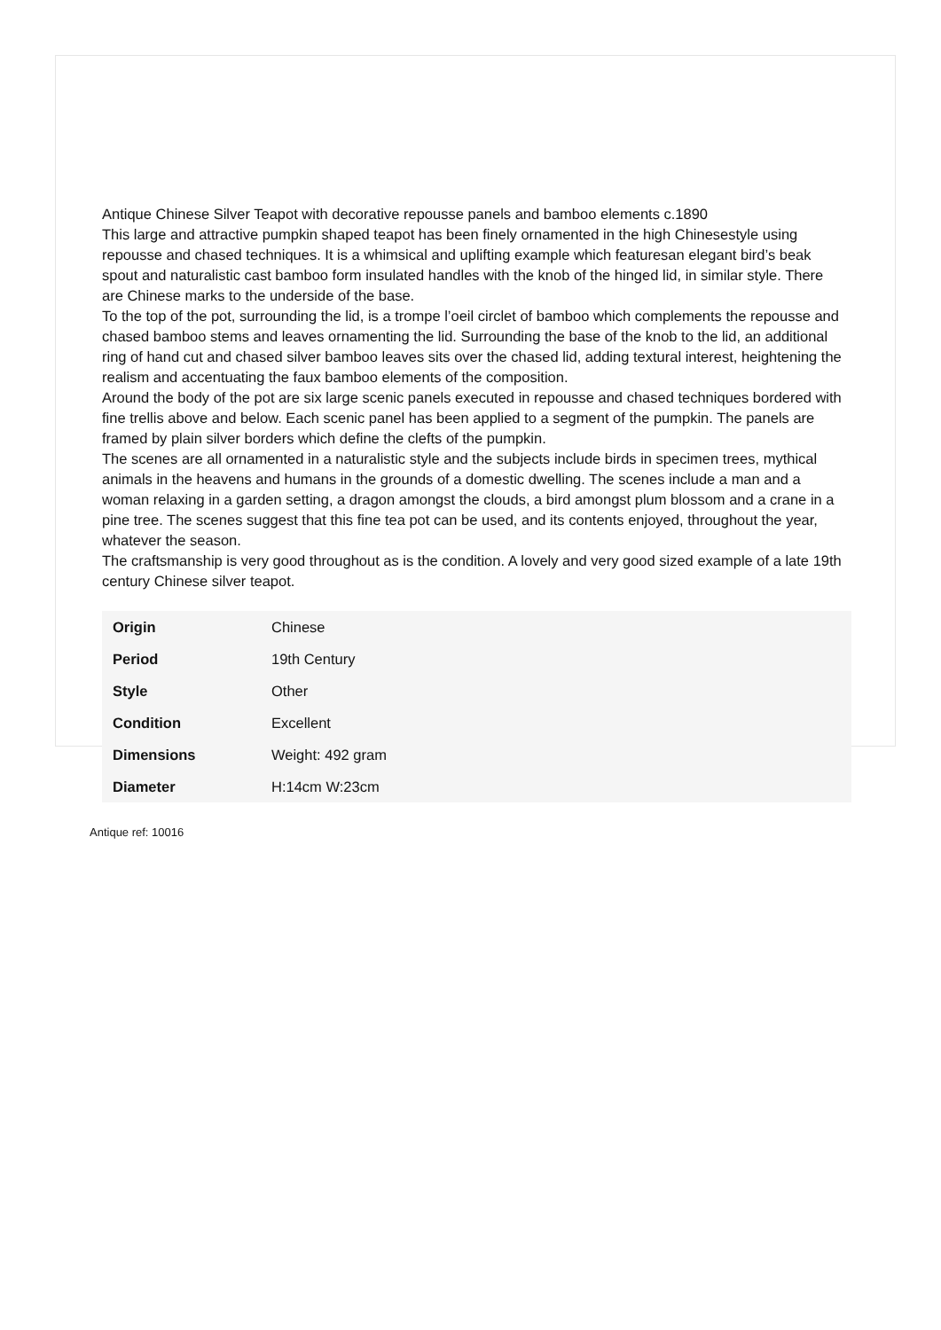Antique Chinese Silver Teapot with decorative repousse panels and bamboo elements c.1890
This large and attractive pumpkin shaped teapot has been finely ornamented in the high Chinesestyle using repousse and chased techniques. It is a whimsical and uplifting example which featuresan elegant bird’s beak spout and naturalistic cast bamboo form insulated handles with the knob of the hinged lid, in similar style. There are Chinese marks to the underside of the base.
To the top of the pot, surrounding the lid, is a trompe l’oeil circlet of bamboo which complements the repousse and chased bamboo stems and leaves ornamenting the lid. Surrounding the base of the knob to the lid, an additional ring of hand cut and chased silver bamboo leaves sits over the chased lid, adding textural interest, heightening the realism and accentuating the faux bamboo elements of the composition.
Around the body of the pot are six large scenic panels executed in repousse and chased techniques bordered with fine trellis above and below. Each scenic panel has been applied to a segment of the pumpkin. The panels are framed by plain silver borders which define the clefts of the pumpkin.
The scenes are all ornamented in a naturalistic style and the subjects include birds in specimen trees, mythical animals in the heavens and humans in the grounds of a domestic dwelling. The scenes include a man and a woman relaxing in a garden setting, a dragon amongst the clouds, a bird amongst plum blossom and a crane in a pine tree. The scenes suggest that this fine tea pot can be used, and its contents enjoyed, throughout the year, whatever the season.
The craftsmanship is very good throughout as is the condition. A lovely and very good sized example of a late 19th century Chinese silver teapot.
| Origin | Chinese |
| Period | 19th Century |
| Style | Other |
| Condition | Excellent |
| Dimensions | Weight: 492 gram |
| Diameter | H:14cm W:23cm |
Antique ref: 10016